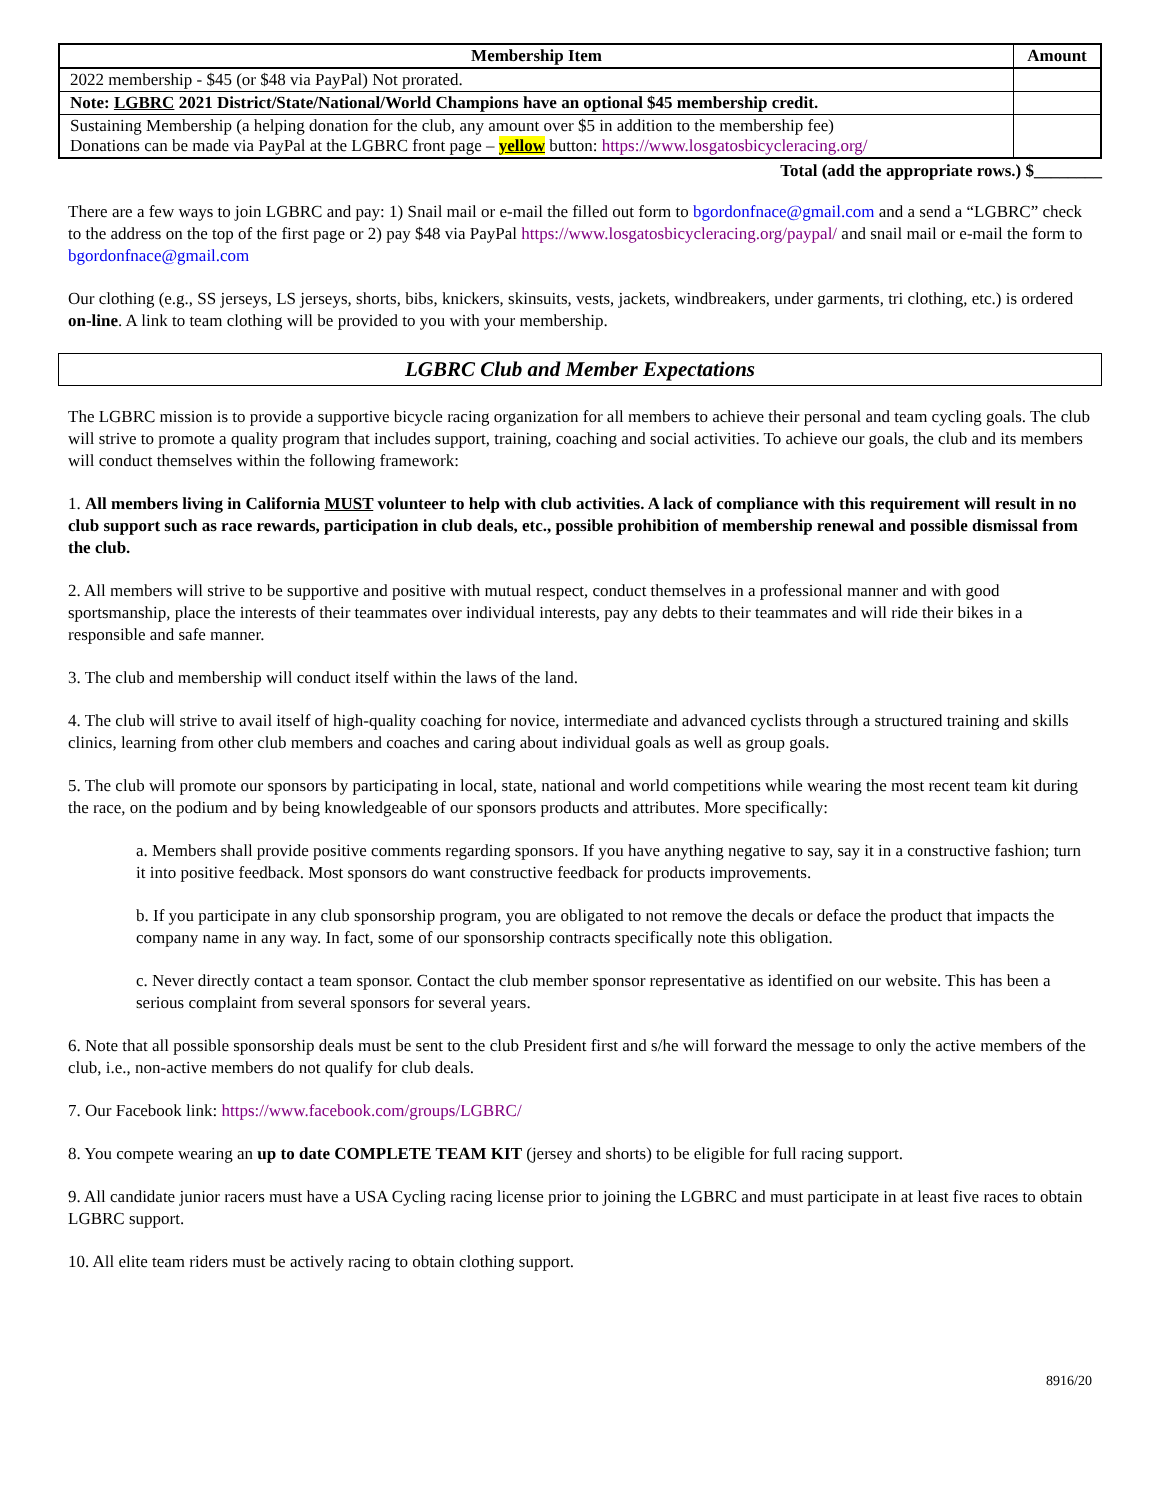| Membership Item | Amount |
| --- | --- |
| 2022 membership - $45 (or $48 via PayPal) Not prorated. | |
| Note: LGBRC 2021 District/State/National/World Champions have an optional $45 membership credit. | |
| Sustaining Membership (a helping donation for the club, any amount over $5 in addition to the membership fee) Donations can be made via PayPal at the LGBRC front page – yellow button: https://www.losgatosbicycleracing.org/ | |
Total (add the appropriate rows.) $________
There are a few ways to join LGBRC and pay: 1) Snail mail or e-mail the filled out form to bgordonfnace@gmail.com and a send a “LGBRC” check to the address on the top of the first page or 2) pay $48 via PayPal https://www.losgatosbicycleracing.org/paypal/ and snail mail or e-mail the form to bgordonfnace@gmail.com
Our clothing (e.g., SS jerseys, LS jerseys, shorts, bibs, knickers, skinsuits, vests, jackets, windbreakers, under garments, tri clothing, etc.) is ordered on-line. A link to team clothing will be provided to you with your membership.
LGBRC Club and Member Expectations
The LGBRC mission is to provide a supportive bicycle racing organization for all members to achieve their personal and team cycling goals. The club will strive to promote a quality program that includes support, training, coaching and social activities. To achieve our goals, the club and its members will conduct themselves within the following framework:
1. All members living in California MUST volunteer to help with club activities. A lack of compliance with this requirement will result in no club support such as race rewards, participation in club deals, etc., possible prohibition of membership renewal and possible dismissal from the club.
2. All members will strive to be supportive and positive with mutual respect, conduct themselves in a professional manner and with good sportsmanship, place the interests of their teammates over individual interests, pay any debts to their teammates and will ride their bikes in a responsible and safe manner.
3. The club and membership will conduct itself within the laws of the land.
4. The club will strive to avail itself of high-quality coaching for novice, intermediate and advanced cyclists through a structured training and skills clinics, learning from other club members and coaches and caring about individual goals as well as group goals.
5. The club will promote our sponsors by participating in local, state, national and world competitions while wearing the most recent team kit during the race, on the podium and by being knowledgeable of our sponsors products and attributes. More specifically:
a. Members shall provide positive comments regarding sponsors. If you have anything negative to say, say it in a constructive fashion; turn it into positive feedback. Most sponsors do want constructive feedback for products improvements.
b. If you participate in any club sponsorship program, you are obligated to not remove the decals or deface the product that impacts the company name in any way. In fact, some of our sponsorship contracts specifically note this obligation.
c. Never directly contact a team sponsor. Contact the club member sponsor representative as identified on our website. This has been a serious complaint from several sponsors for several years.
6. Note that all possible sponsorship deals must be sent to the club President first and s/he will forward the message to only the active members of the club, i.e., non-active members do not qualify for club deals.
7. Our Facebook link: https://www.facebook.com/groups/LGBRC/
8. You compete wearing an up to date COMPLETE TEAM KIT (jersey and shorts) to be eligible for full racing support.
9. All candidate junior racers must have a USA Cycling racing license prior to joining the LGBRC and must participate in at least five races to obtain LGBRC support.
10. All elite team riders must be actively racing to obtain clothing support.
8916/20